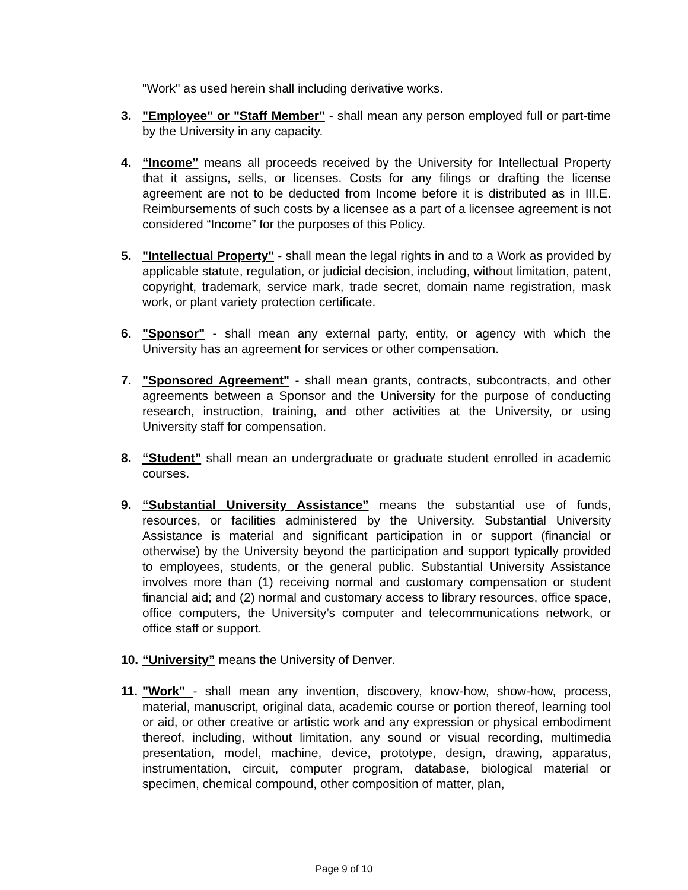"Work" as used herein shall including derivative works.
3. "Employee" or "Staff Member" - shall mean any person employed full or part-time by the University in any capacity.
4. “Income” means all proceeds received by the University for Intellectual Property that it assigns, sells, or licenses. Costs for any filings or drafting the license agreement are not to be deducted from Income before it is distributed as in III.E. Reimbursements of such costs by a licensee as a part of a licensee agreement is not considered “Income” for the purposes of this Policy.
5. "Intellectual Property" - shall mean the legal rights in and to a Work as provided by applicable statute, regulation, or judicial decision, including, without limitation, patent, copyright, trademark, service mark, trade secret, domain name registration, mask work, or plant variety protection certificate.
6. "Sponsor" - shall mean any external party, entity, or agency with which the University has an agreement for services or other compensation.
7. "Sponsored Agreement" - shall mean grants, contracts, subcontracts, and other agreements between a Sponsor and the University for the purpose of conducting research, instruction, training, and other activities at the University, or using University staff for compensation.
8. “Student” shall mean an undergraduate or graduate student enrolled in academic courses.
9. “Substantial University Assistance” means the substantial use of funds, resources, or facilities administered by the University. Substantial University Assistance is material and significant participation in or support (financial or otherwise) by the University beyond the participation and support typically provided to employees, students, or the general public. Substantial University Assistance involves more than (1) receiving normal and customary compensation or student financial aid; and (2) normal and customary access to library resources, office space, office computers, the University’s computer and telecommunications network, or office staff or support.
10.
“University” means the University of Denver.
11.
"Work" - shall mean any invention, discovery, know-how, show-how, process, material, manuscript, original data, academic course or portion thereof, learning tool or aid, or other creative or artistic work and any expression or physical embodiment thereof, including, without limitation, any sound or visual recording, multimedia presentation, model, machine, device, prototype, design, drawing, apparatus, instrumentation, circuit, computer program, database, biological material or specimen, chemical compound, other composition of matter, plan,
Page 9 of 10